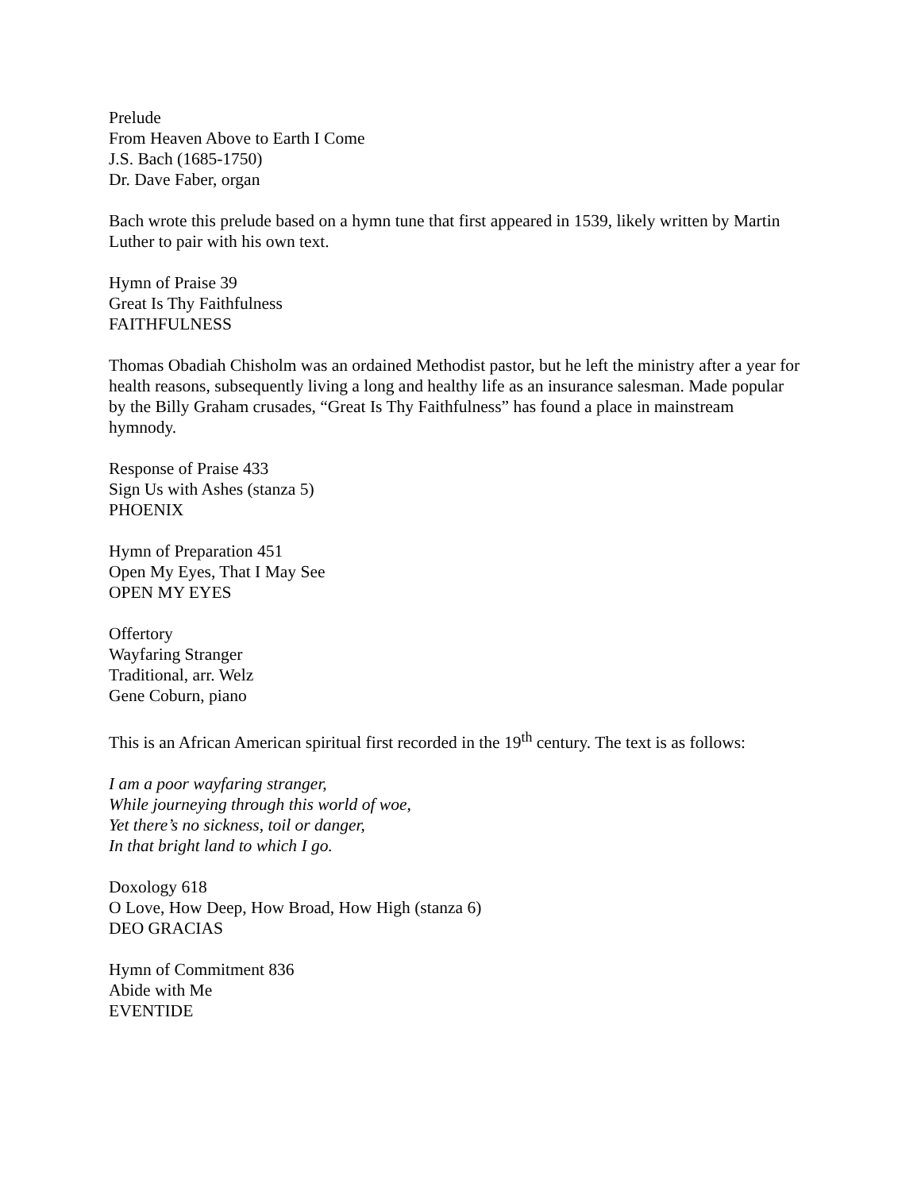Prelude
From Heaven Above to Earth I Come
J.S. Bach (1685-1750)
Dr. Dave Faber, organ
Bach wrote this prelude based on a hymn tune that first appeared in 1539, likely written by Martin Luther to pair with his own text.
Hymn of Praise 39
Great Is Thy Faithfulness
FAITHFULNESS
Thomas Obadiah Chisholm was an ordained Methodist pastor, but he left the ministry after a year for health reasons, subsequently living a long and healthy life as an insurance salesman. Made popular by the Billy Graham crusades, “Great Is Thy Faithfulness” has found a place in mainstream hymnody.
Response of Praise 433
Sign Us with Ashes (stanza 5)
PHOENIX
Hymn of Preparation 451
Open My Eyes, That I May See
OPEN MY EYES
Offertory
Wayfaring Stranger
Traditional, arr. Welz
Gene Coburn, piano
This is an African American spiritual first recorded in the 19<sup>th</sup> century. The text is as follows:
I am a poor wayfaring stranger,
While journeying through this world of woe,
Yet there’s no sickness, toil or danger,
In that bright land to which I go.
Doxology 618
O Love, How Deep, How Broad, How High (stanza 6)
DEO GRACIAS
Hymn of Commitment 836
Abide with Me
EVENTIDE